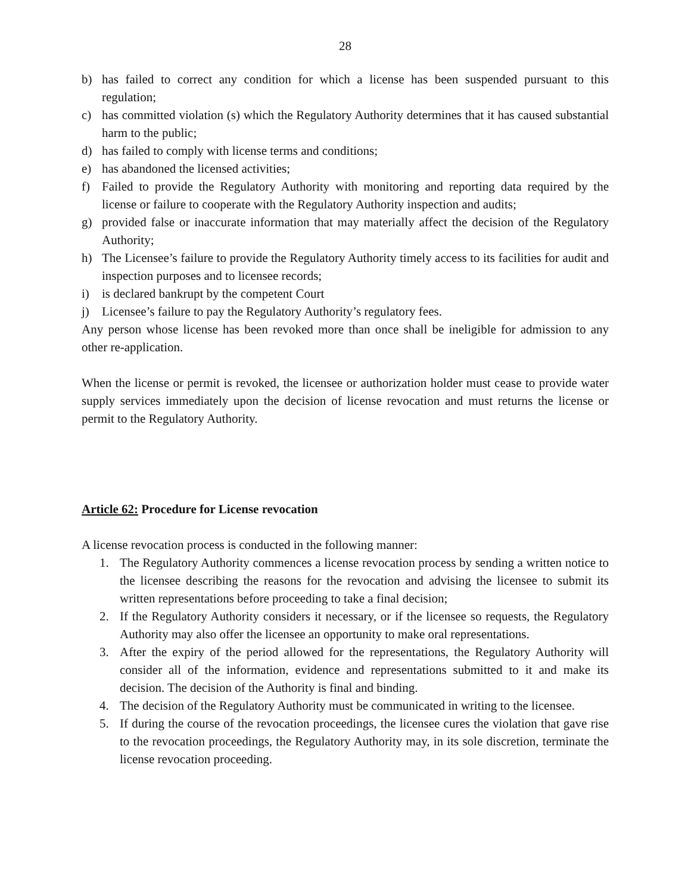28
b) has failed to correct any condition for which a license has been suspended pursuant to this regulation;
c) has committed violation (s) which the Regulatory Authority determines that it has caused substantial harm to the public;
d) has failed to comply with license terms and conditions;
e) has abandoned the licensed activities;
f) Failed to provide the Regulatory Authority with monitoring and reporting data required by the license or failure to cooperate with the Regulatory Authority inspection and audits;
g) provided false or inaccurate information that may materially affect the decision of the Regulatory Authority;
h) The Licensee’s failure to provide the Regulatory Authority timely access to its facilities for audit and inspection purposes and to licensee records;
i) is declared bankrupt by the competent Court
j) Licensee’s failure to pay the Regulatory Authority’s regulatory fees.
Any person whose license has been revoked more than once shall be ineligible for admission to any other re-application.
When the license or permit is revoked, the licensee or authorization holder must cease to provide water supply services immediately upon the decision of license revocation and must returns the license or permit to the Regulatory Authority.
Article 62: Procedure for License revocation
A license revocation process is conducted in the following manner:
1. The Regulatory Authority commences a license revocation process by sending a written notice to the licensee describing the reasons for the revocation and advising the licensee to submit its written representations before proceeding to take a final decision;
2. If the Regulatory Authority considers it necessary, or if the licensee so requests, the Regulatory Authority may also offer the licensee an opportunity to make oral representations.
3. After the expiry of the period allowed for the representations, the Regulatory Authority will consider all of the information, evidence and representations submitted to it and make its decision. The decision of the Authority is final and binding.
4. The decision of the Regulatory Authority must be communicated in writing to the licensee.
5. If during the course of the revocation proceedings, the licensee cures the violation that gave rise to the revocation proceedings, the Regulatory Authority may, in its sole discretion, terminate the license revocation proceeding.